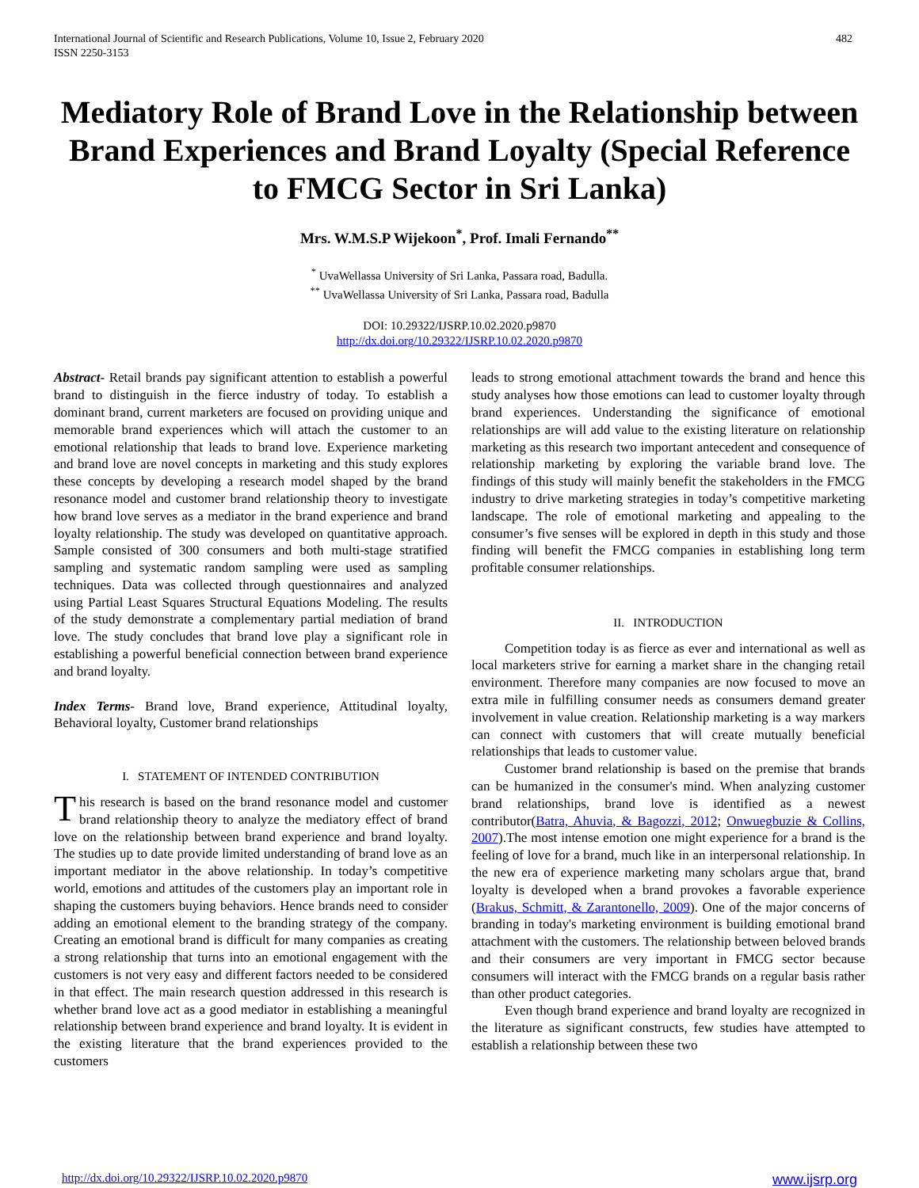International Journal of Scientific and Research Publications, Volume 10, Issue 2, February 2020
ISSN 2250-3153
482
Mediatory Role of Brand Love in the Relationship between Brand Experiences and Brand Loyalty (Special Reference to FMCG Sector in Sri Lanka)
Mrs. W.M.S.P Wijekoon<sup>*</sup>, Prof. Imali Fernando<sup>**</sup>
<sup>*</sup> UvaWellassa University of Sri Lanka, Passara road, Badulla.
<sup>**</sup> UvaWellassa University of Sri Lanka, Passara road, Badulla
DOI: 10.29322/IJSRP.10.02.2020.p9870
http://dx.doi.org/10.29322/IJSRP.10.02.2020.p9870
Abstract- Retail brands pay significant attention to establish a powerful brand to distinguish in the fierce industry of today. To establish a dominant brand, current marketers are focused on providing unique and memorable brand experiences which will attach the customer to an emotional relationship that leads to brand love. Experience marketing and brand love are novel concepts in marketing and this study explores these concepts by developing a research model shaped by the brand resonance model and customer brand relationship theory to investigate how brand love serves as a mediator in the brand experience and brand loyalty relationship. The study was developed on quantitative approach. Sample consisted of 300 consumers and both multi-stage stratified sampling and systematic random sampling were used as sampling techniques. Data was collected through questionnaires and analyzed using Partial Least Squares Structural Equations Modeling. The results of the study demonstrate a complementary partial mediation of brand love. The study concludes that brand love play a significant role in establishing a powerful beneficial connection between brand experience and brand loyalty.
Index Terms- Brand love, Brand experience, Attitudinal loyalty, Behavioral loyalty, Customer brand relationships
I. STATEMENT OF INTENDED CONTRIBUTION
This research is based on the brand resonance model and customer brand relationship theory to analyze the mediatory effect of brand love on the relationship between brand experience and brand loyalty. The studies up to date provide limited understanding of brand love as an important mediator in the above relationship. In today’s competitive world, emotions and attitudes of the customers play an important role in shaping the customers buying behaviors. Hence brands need to consider adding an emotional element to the branding strategy of the company. Creating an emotional brand is difficult for many companies as creating a strong relationship that turns into an emotional engagement with the customers is not very easy and different factors needed to be considered in that effect. The main research question addressed in this research is whether brand love act as a good mediator in establishing a meaningful relationship between brand experience and brand loyalty. It is evident in the existing literature that the brand experiences provided to the customers
leads to strong emotional attachment towards the brand and hence this study analyses how those emotions can lead to customer loyalty through brand experiences. Understanding the significance of emotional relationships are will add value to the existing literature on relationship marketing as this research two important antecedent and consequence of relationship marketing by exploring the variable brand love. The findings of this study will mainly benefit the stakeholders in the FMCG industry to drive marketing strategies in today’s competitive marketing landscape. The role of emotional marketing and appealing to the consumer’s five senses will be explored in depth in this study and those finding will benefit the FMCG companies in establishing long term profitable consumer relationships.
II. INTRODUCTION
Competition today is as fierce as ever and international as well as local marketers strive for earning a market share in the changing retail environment. Therefore many companies are now focused to move an extra mile in fulfilling consumer needs as consumers demand greater involvement in value creation. Relationship marketing is a way markers can connect with customers that will create mutually beneficial relationships that leads to customer value.
Customer brand relationship is based on the premise that brands can be humanized in the consumer's mind. When analyzing customer brand relationships, brand love is identified as a newest contributor(Batra, Ahuvia, & Bagozzi, 2012; Onwuegbuzie & Collins, 2007).The most intense emotion one might experience for a brand is the feeling of love for a brand, much like in an interpersonal relationship. In the new era of experience marketing many scholars argue that, brand loyalty is developed when a brand provokes a favorable experience (Brakus, Schmitt, & Zarantonello, 2009). One of the major concerns of branding in today's marketing environment is building emotional brand attachment with the customers. The relationship between beloved brands and their consumers are very important in FMCG sector because consumers will interact with the FMCG brands on a regular basis rather than other product categories.
Even though brand experience and brand loyalty are recognized in the literature as significant constructs, few studies have attempted to establish a relationship between these two
http://dx.doi.org/10.29322/IJSRP.10.02.2020.p9870 www.ijsrp.org